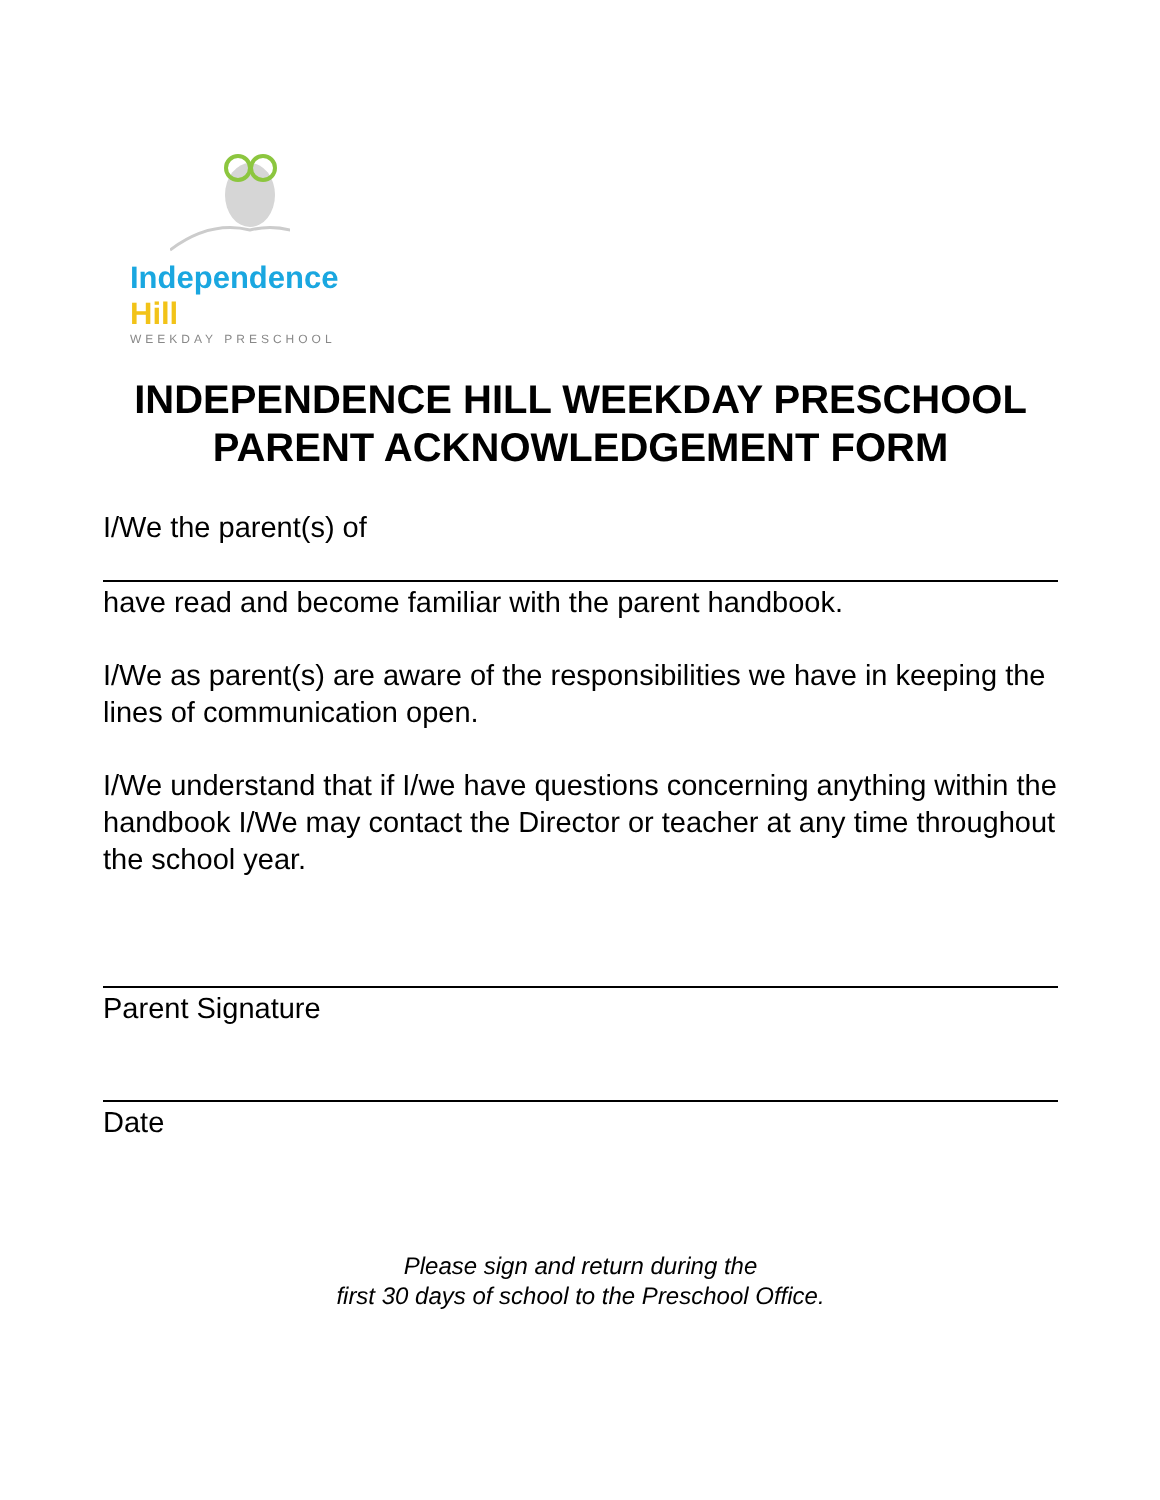Independence Hill
WEEKDAY PRESCHOOL
INDEPENDENCE HILL WEEKDAY PRESCHOOL
PARENT ACKNOWLEDGEMENT FORM
I/We the parent(s) of
have read and become familiar with the parent handbook.
I/We as parent(s) are aware of the responsibilities we have in keeping the lines of communication open.
I/We understand that if I/we have questions concerning anything within the handbook I/We may contact the Director or teacher at any time throughout the school year.
Parent Signature
Date
Please sign and return during the
first 30 days of school to the Preschool Office.